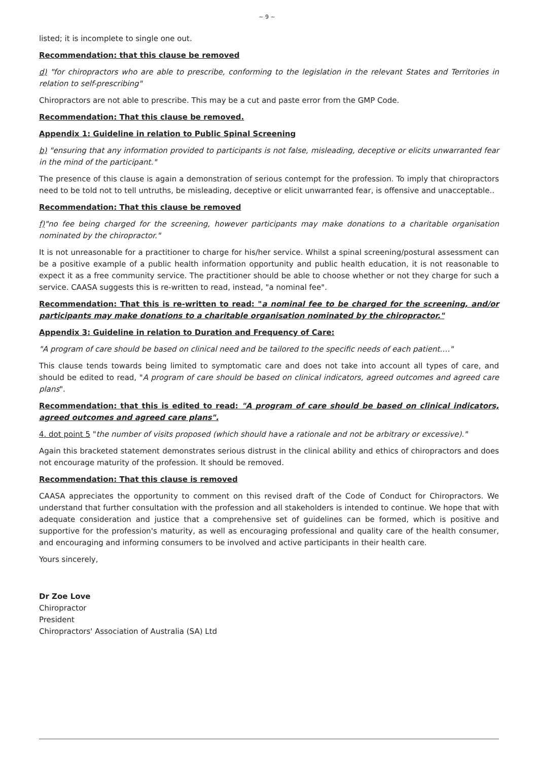~ 9 ~
listed; it is incomplete to single one out.
Recommendation: that this clause be removed
d) "for chiropractors who are able to prescribe, conforming to the legislation in the relevant States and Territories in relation to self-prescribing"
Chiropractors are not able to prescribe. This may be a cut and paste error from the GMP Code.
Recommendation: That this clause be removed.
Appendix 1: Guideline in relation to Public Spinal Screening
b) "ensuring that any information provided to participants is not false, misleading, deceptive or elicits unwarranted fear in the mind of the participant."
The presence of this clause is again a demonstration of serious contempt for the profession. To imply that chiropractors need to be told not to tell untruths, be misleading, deceptive or elicit unwarranted fear, is offensive and unacceptable..
Recommendation: That this clause be removed
f)"no fee being charged for the screening, however participants may make donations to a charitable organisation nominated by the chiropractor."
It is not unreasonable for a practitioner to charge for his/her service. Whilst a spinal screening/postural assessment can be a positive example of a public health information opportunity and public health education, it is not reasonable to expect it as a free community service. The practitioner should be able to choose whether or not they charge for such a service. CAASA suggests this is re-written to read, instead, "a nominal fee".
Recommendation: That this is re-written to read: "a nominal fee to be charged for the screening, and/or participants may make donations to a charitable organisation nominated by the chiropractor."
Appendix 3: Guideline in relation to Duration and Frequency of Care:
"A program of care should be based on clinical need and be tailored to the specific needs of each patient…."
This clause tends towards being limited to symptomatic care and does not take into account all types of care, and should be edited to read, "A program of care should be based on clinical indicators, agreed outcomes and agreed care plans".
Recommendation: that this is edited to read: "A program of care should be based on clinical indicators, agreed outcomes and agreed care plans".
4. dot point 5 "the number of visits proposed (which should have a rationale and not be arbitrary or excessive)."
Again this bracketed statement demonstrates serious distrust in the clinical ability and ethics of chiropractors and does not encourage maturity of the profession. It should be removed.
Recommendation: That this clause is removed
CAASA appreciates the opportunity to comment on this revised draft of the Code of Conduct for Chiropractors. We understand that further consultation with the profession and all stakeholders is intended to continue. We hope that with adequate consideration and justice that a comprehensive set of guidelines can be formed, which is positive and supportive for the profession's maturity, as well as encouraging professional and quality care of the health consumer, and encouraging and informing consumers to be involved and active participants in their health care.
Yours sincerely,
Dr Zoe Love
Chiropractor
President
Chiropractors' Association of Australia (SA) Ltd